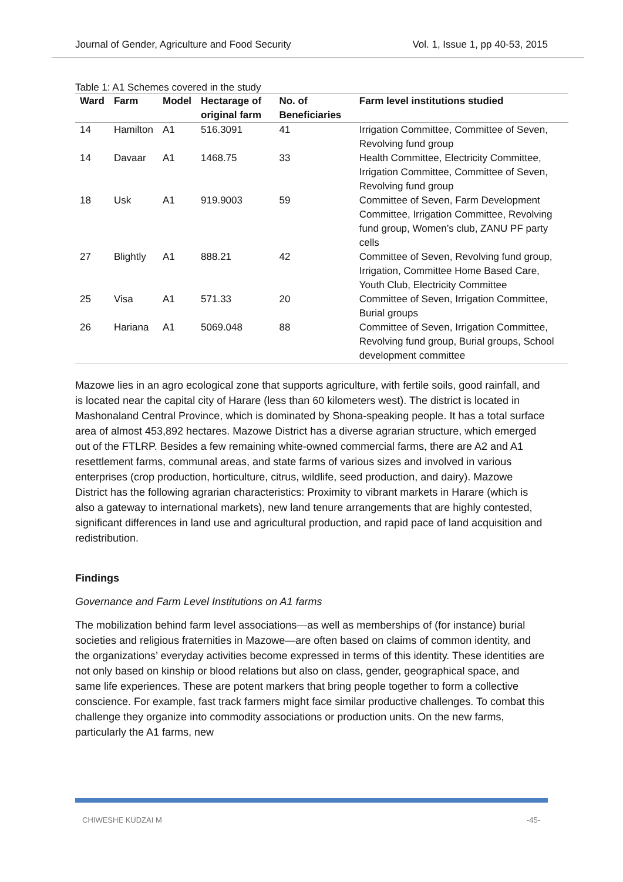Journal of Gender, Agriculture and Food Security Vol. 1, Issue 1, pp 40-53, 2015
Table 1: A1 Schemes covered in the study
| Ward | Farm | Model | Hectarage of original farm | No. of Beneficiaries | Farm level institutions studied |
| --- | --- | --- | --- | --- | --- |
| 14 | Hamilton | A1 | 516.3091 | 41 | Irrigation Committee, Committee of Seven, Revolving fund group |
| 14 | Davaar | A1 | 1468.75 | 33 | Health Committee, Electricity Committee, Irrigation Committee, Committee of Seven, Revolving fund group |
| 18 | Usk | A1 | 919.9003 | 59 | Committee of Seven, Farm Development Committee, Irrigation Committee, Revolving fund group, Women’s club, ZANU PF party cells |
| 27 | Blightly | A1 | 888.21 | 42 | Committee of Seven, Revolving fund group, Irrigation, Committee Home Based Care, Youth Club, Electricity Committee |
| 25 | Visa | A1 | 571.33 | 20 | Committee of Seven, Irrigation Committee, Burial groups |
| 26 | Hariana | A1 | 5069.048 | 88 | Committee of Seven, Irrigation Committee, Revolving fund group, Burial groups, School development committee |
Mazowe lies in an agro ecological zone that supports agriculture, with fertile soils, good rainfall, and is located near the capital city of Harare (less than 60 kilometers west). The district is located in Mashonaland Central Province, which is dominated by Shona-speaking people. It has a total surface area of almost 453,892 hectares. Mazowe District has a diverse agrarian structure, which emerged out of the FTLRP. Besides a few remaining white-owned commercial farms, there are A2 and A1 resettlement farms, communal areas, and state farms of various sizes and involved in various enterprises (crop production, horticulture, citrus, wildlife, seed production, and dairy). Mazowe District has the following agrarian characteristics: Proximity to vibrant markets in Harare (which is also a gateway to international markets), new land tenure arrangements that are highly contested, significant differences in land use and agricultural production, and rapid pace of land acquisition and redistribution.
Findings
Governance and Farm Level Institutions on A1 farms
The mobilization behind farm level associations—as well as memberships of (for instance) burial societies and religious fraternities in Mazowe—are often based on claims of common identity, and the organizations’ everyday activities become expressed in terms of this identity. These identities are not only based on kinship or blood relations but also on class, gender, geographical space, and same life experiences. These are potent markers that bring people together to form a collective conscience. For example, fast track farmers might face similar productive challenges. To combat this challenge they organize into commodity associations or production units. On the new farms, particularly the A1 farms, new
CHIWESHE KUDZAI M -45-